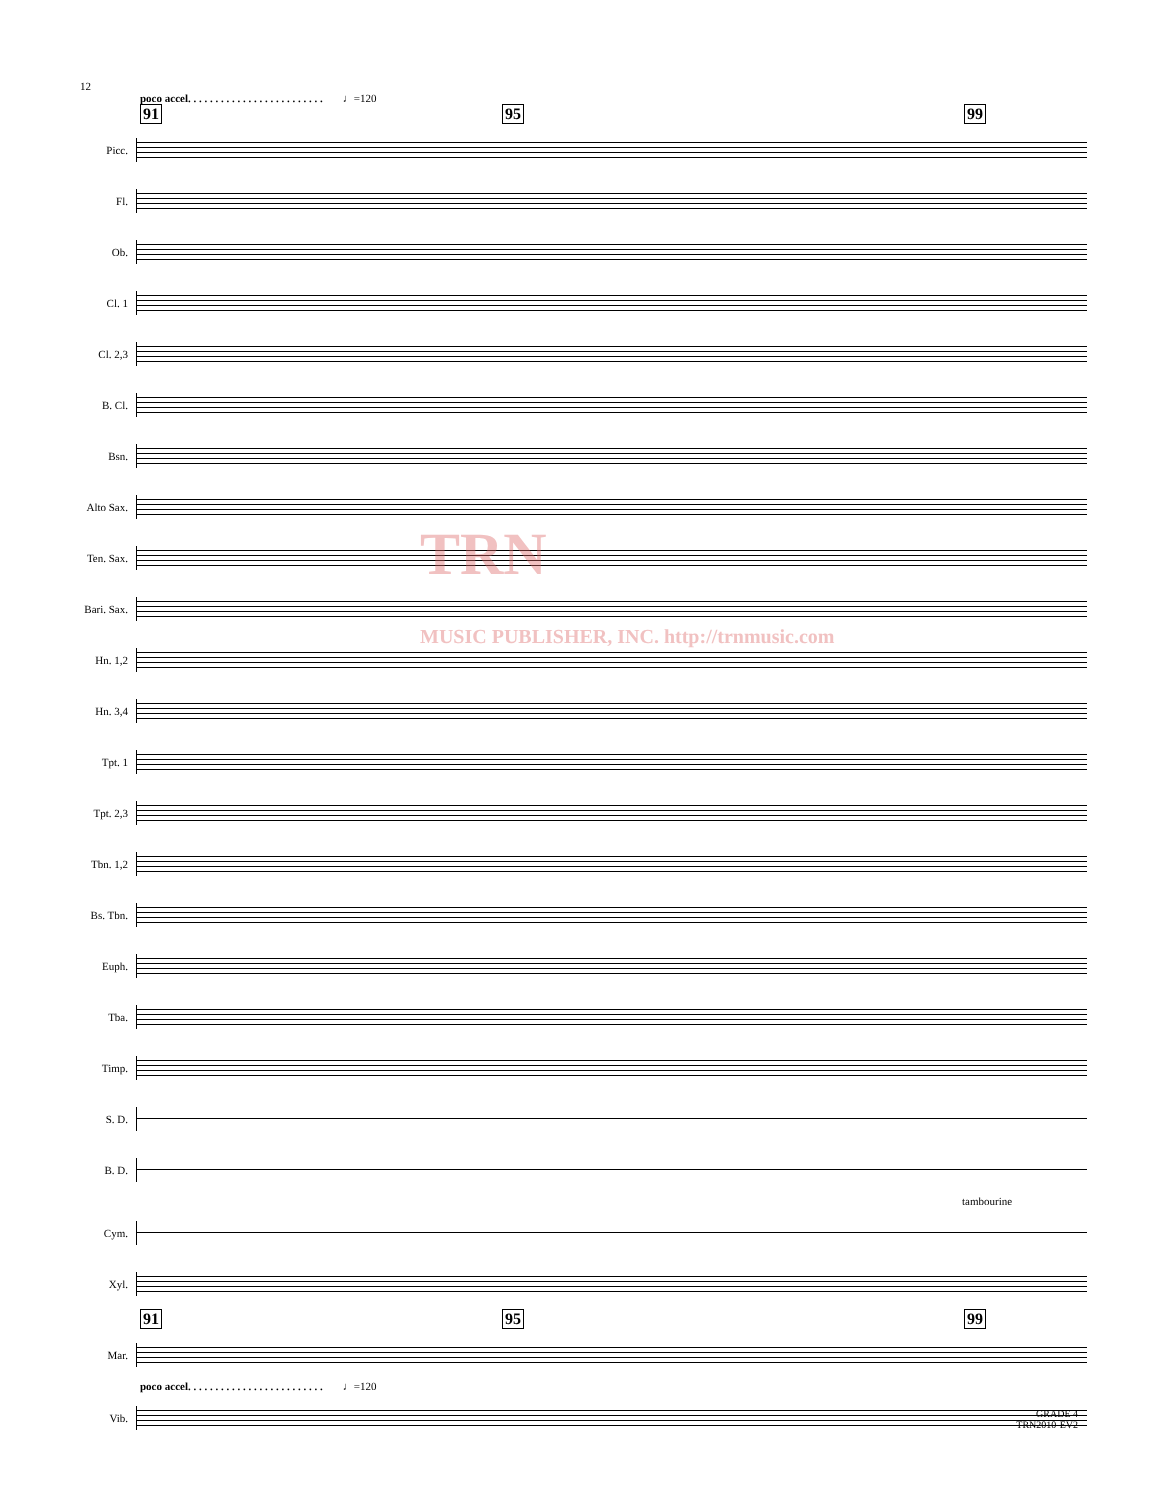12
poco accel. . . . . . . . . . . . . . . . . . . . . . . . . ♩=120
91 95 99
Picc.
Fl.
Ob.
Cl. 1
Cl. 2,3
B. Cl.
Bsn.
Alto Sax.
Ten. Sax.
Bari. Sax.
Hn. 1,2
Hn. 3,4
Tpt. 1
Tpt. 2,3
Tbn. 1,2
Bs. Tbn.
Euph.
Tba.
Timp.
S. D.
B. D.
tambourine
Cym.
Xyl.
91 95 99
Mar.
poco accel. . . . . . . . . . . . . . . . . . . . . . . . . ♩=120
Vib.
TRN
MUSIC PUBLISHER, INC. http://trnmusic.com
GRADE 4
TRN2010-EV2